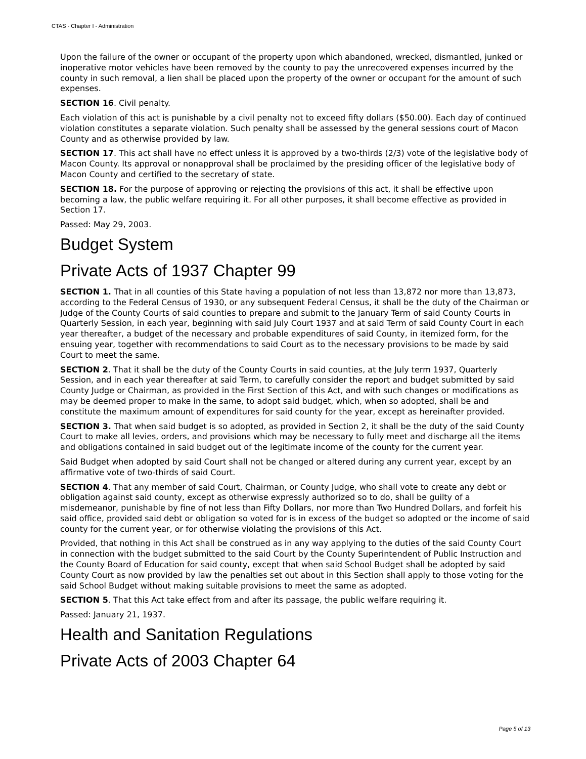CTAS - Chapter I - Administration
Upon the failure of the owner or occupant of the property upon which abandoned, wrecked, dismantled, junked or inoperative motor vehicles have been removed by the county to pay the unrecovered expenses incurred by the county in such removal, a lien shall be placed upon the property of the owner or occupant for the amount of such expenses.
SECTION 16. Civil penalty.
Each violation of this act is punishable by a civil penalty not to exceed fifty dollars ($50.00). Each day of continued violation constitutes a separate violation. Such penalty shall be assessed by the general sessions court of Macon County and as otherwise provided by law.
SECTION 17. This act shall have no effect unless it is approved by a two-thirds (2/3) vote of the legislative body of Macon County. Its approval or nonapproval shall be proclaimed by the presiding officer of the legislative body of Macon County and certified to the secretary of state.
SECTION 18. For the purpose of approving or rejecting the provisions of this act, it shall be effective upon becoming a law, the public welfare requiring it. For all other purposes, it shall become effective as provided in Section 17.
Passed: May 29, 2003.
Budget System
Private Acts of 1937 Chapter 99
SECTION 1. That in all counties of this State having a population of not less than 13,872 nor more than 13,873, according to the Federal Census of 1930, or any subsequent Federal Census, it shall be the duty of the Chairman or Judge of the County Courts of said counties to prepare and submit to the January Term of said County Courts in Quarterly Session, in each year, beginning with said July Court 1937 and at said Term of said County Court in each year thereafter, a budget of the necessary and probable expenditures of said County, in itemized form, for the ensuing year, together with recommendations to said Court as to the necessary provisions to be made by said Court to meet the same.
SECTION 2. That it shall be the duty of the County Courts in said counties, at the July term 1937, Quarterly Session, and in each year thereafter at said Term, to carefully consider the report and budget submitted by said County Judge or Chairman, as provided in the First Section of this Act, and with such changes or modifications as may be deemed proper to make in the same, to adopt said budget, which, when so adopted, shall be and constitute the maximum amount of expenditures for said county for the year, except as hereinafter provided.
SECTION 3. That when said budget is so adopted, as provided in Section 2, it shall be the duty of the said County Court to make all levies, orders, and provisions which may be necessary to fully meet and discharge all the items and obligations contained in said budget out of the legitimate income of the county for the current year.
Said Budget when adopted by said Court shall not be changed or altered during any current year, except by an affirmative vote of two-thirds of said Court.
SECTION 4. That any member of said Court, Chairman, or County Judge, who shall vote to create any debt or obligation against said county, except as otherwise expressly authorized so to do, shall be guilty of a misdemeanor, punishable by fine of not less than Fifty Dollars, nor more than Two Hundred Dollars, and forfeit his said office, provided said debt or obligation so voted for is in excess of the budget so adopted or the income of said county for the current year, or for otherwise violating the provisions of this Act.
Provided, that nothing in this Act shall be construed as in any way applying to the duties of the said County Court in connection with the budget submitted to the said Court by the County Superintendent of Public Instruction and the County Board of Education for said county, except that when said School Budget shall be adopted by said County Court as now provided by law the penalties set out about in this Section shall apply to those voting for the said School Budget without making suitable provisions to meet the same as adopted.
SECTION 5. That this Act take effect from and after its passage, the public welfare requiring it.
Passed: January 21, 1937.
Health and Sanitation Regulations
Private Acts of 2003 Chapter 64
Page 5 of 13